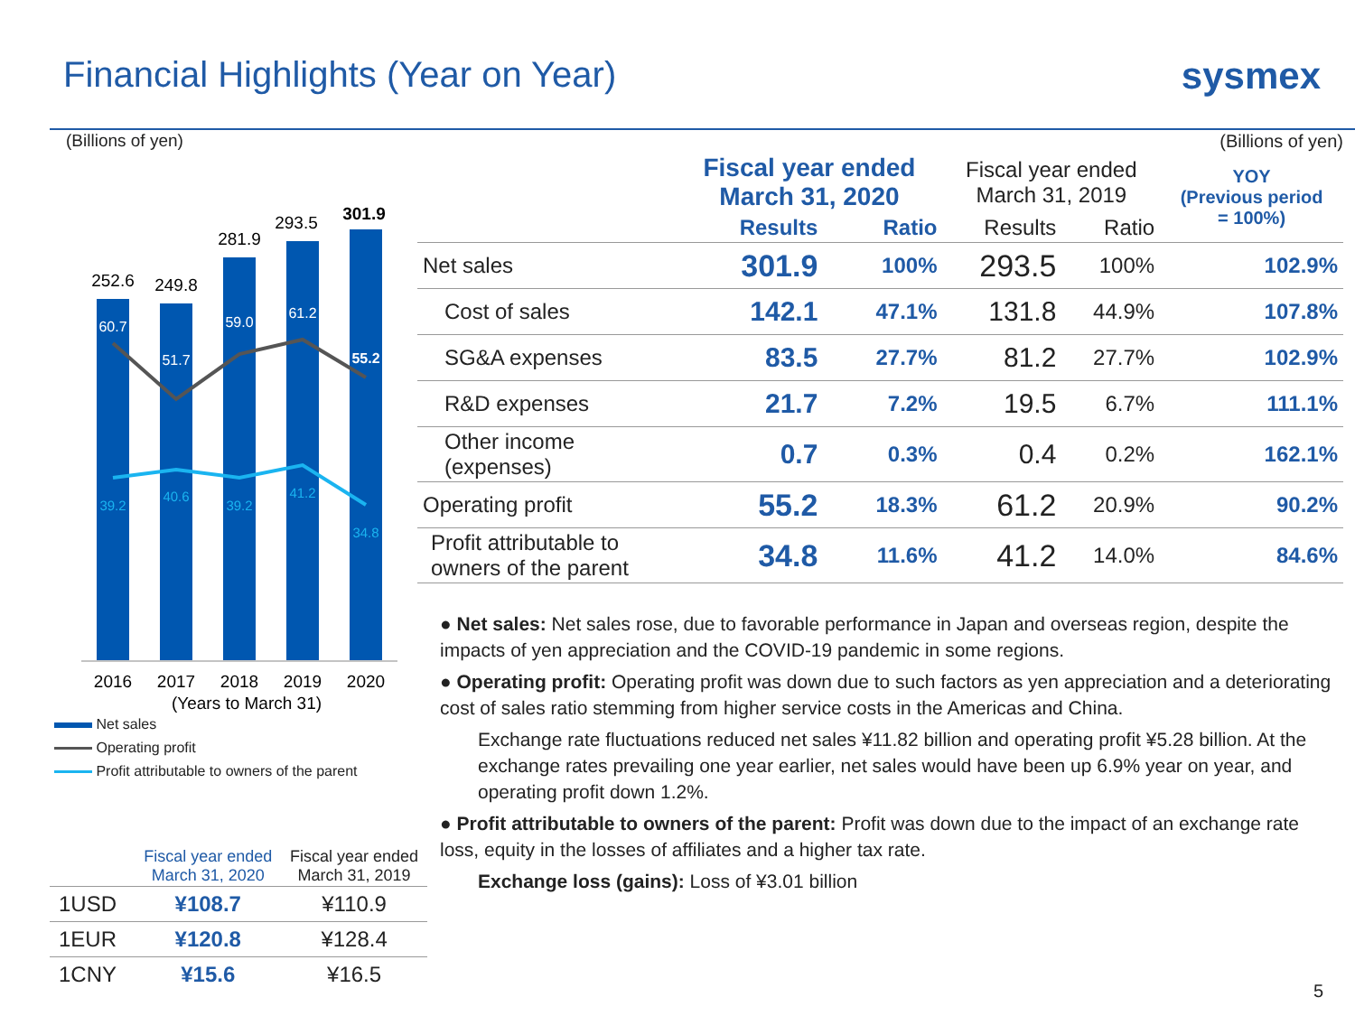Financial Highlights (Year on Year)
sysmex
(Billions of yen)
252.6
249.8
281.9
293.5
301.9
2016
2017
2018
2019
2020
(Years to March 31)
60.7
51.7
59.0
61.2
55.2
39.2
40.6
39.2
41.2
34.8
Net sales
Operating profit
Profit attributable to owners of the parent
| | Fiscal year ended March 31, 2020 | Fiscal year ended March 31, 2019 |
| --- | --- | --- |
| 1USD | ¥108.7 | ¥110.9 |
| 1EUR | ¥120.8 | ¥128.4 |
| 1CNY | ¥15.6 | ¥16.5 |
(Billions of yen)
| | Fiscal year ended March 31, 2020 | | Fiscal year ended March 31, 2019 | | YOY (Previous period = 100%) |
| --- | --- | --- | --- | --- | --- |
| | Results | Ratio | Results | Ratio | |
| Net sales | 301.9 | 100% | 293.5 | 100% | 102.9% |
| Cost of sales | 142.1 | 47.1% | 131.8 | 44.9% | 107.8% |
| SG&A expenses | 83.5 | 27.7% | 81.2 | 27.7% | 102.9% |
| R&D expenses | 21.7 | 7.2% | 19.5 | 6.7% | 111.1% |
| Other income (expenses) | 0.7 | 0.3% | 0.4 | 0.2% | 162.1% |
| Operating profit | 55.2 | 18.3% | 61.2 | 20.9% | 90.2% |
| Profit attributable to owners of the parent | 34.8 | 11.6% | 41.2 | 14.0% | 84.6% |
● Net sales: Net sales rose, due to favorable performance in Japan and overseas region, despite the impacts of yen appreciation and the COVID-19 pandemic in some regions.
● Operating profit: Operating profit was down due to such factors as yen appreciation and a deteriorating cost of sales ratio stemming from higher service costs in the Americas and China.
Exchange rate fluctuations reduced net sales ¥11.82 billion and operating profit ¥5.28 billion. At the exchange rates prevailing one year earlier, net sales would have been up 6.9% year on year, and operating profit down 1.2%.
● Profit attributable to owners of the parent: Profit was down due to the impact of an exchange rate loss, equity in the losses of affiliates and a higher tax rate.
Exchange loss (gains): Loss of ¥3.01 billion
5